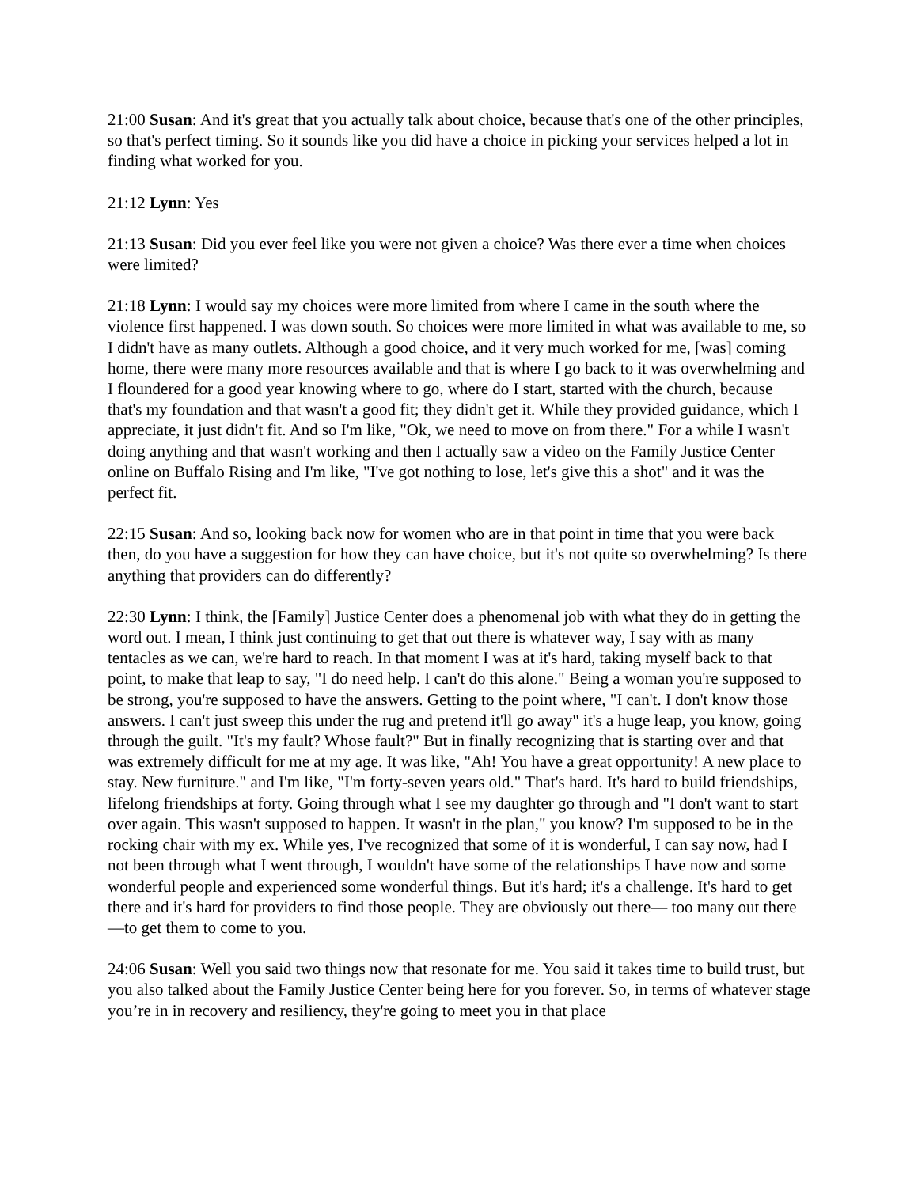21:00 Susan: And it's great that you actually talk about choice, because that's one of the other principles, so that's perfect timing. So it sounds like you did have a choice in picking your services helped a lot in finding what worked for you.
21:12 Lynn: Yes
21:13 Susan: Did you ever feel like you were not given a choice? Was there ever a time when choices were limited?
21:18 Lynn: I would say my choices were more limited from where I came in the south where the violence first happened. I was down south. So choices were more limited in what was available to me, so I didn't have as many outlets. Although a good choice, and it very much worked for me, [was] coming home, there were many more resources available and that is where I go back to it was overwhelming and I floundered for a good year knowing where to go, where do I start, started with the church, because that's my foundation and that wasn't a good fit; they didn't get it. While they provided guidance, which I appreciate, it just didn't fit. And so I'm like, "Ok, we need to move on from there." For a while I wasn't doing anything and that wasn't working and then I actually saw a video on the Family Justice Center online on Buffalo Rising and I'm like, "I've got nothing to lose, let's give this a shot" and it was the perfect fit.
22:15 Susan: And so, looking back now for women who are in that point in time that you were back then, do you have a suggestion for how they can have choice, but it's not quite so overwhelming? Is there anything that providers can do differently?
22:30 Lynn: I think, the [Family] Justice Center does a phenomenal job with what they do in getting the word out. I mean, I think just continuing to get that out there is whatever way, I say with as many tentacles as we can, we're hard to reach. In that moment I was at it's hard, taking myself back to that point, to make that leap to say, "I do need help. I can't do this alone." Being a woman you're supposed to be strong, you're supposed to have the answers. Getting to the point where, "I can't. I don't know those answers. I can't just sweep this under the rug and pretend it'll go away" it's a huge leap, you know, going through the guilt. "It's my fault? Whose fault?" But in finally recognizing that is starting over and that was extremely difficult for me at my age. It was like, "Ah! You have a great opportunity! A new place to stay. New furniture." and I'm like, "I'm forty-seven years old." That's hard. It's hard to build friendships, lifelong friendships at forty. Going through what I see my daughter go through and "I don't want to start over again. This wasn't supposed to happen. It wasn't in the plan," you know? I'm supposed to be in the rocking chair with my ex. While yes, I've recognized that some of it is wonderful, I can say now, had I not been through what I went through, I wouldn't have some of the relationships I have now and some wonderful people and experienced some wonderful things. But it's hard; it's a challenge. It's hard to get there and it's hard for providers to find those people. They are obviously out there— too many out there—to get them to come to you.
24:06 Susan: Well you said two things now that resonate for me. You said it takes time to build trust, but you also talked about the Family Justice Center being here for you forever. So, in terms of whatever stage you’re in in recovery and resiliency, they're going to meet you in that place